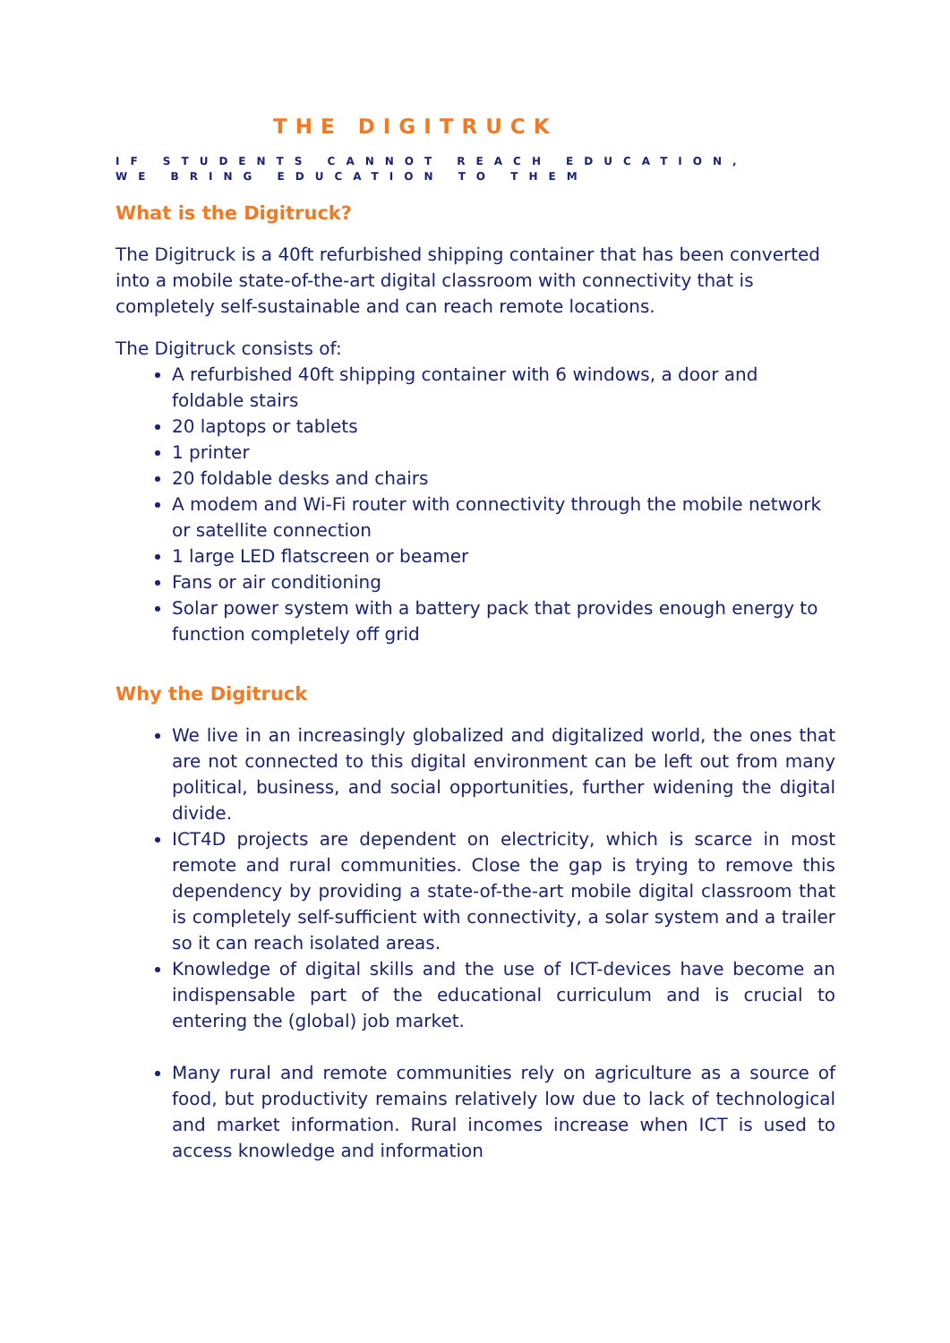THE DIGITRUCK
IF STUDENTS CANNOT REACH EDUCATION,
WE BRING EDUCATION TO THEM
What is the Digitruck?
The Digitruck is a 40ft refurbished shipping container that has been converted into a mobile state-of-the-art digital classroom with connectivity that is completely self-sustainable and can reach remote locations.
The Digitruck consists of:
A refurbished 40ft shipping container with 6 windows, a door and foldable stairs
20 laptops or tablets
1 printer
20 foldable desks and chairs
A modem and Wi-Fi router with connectivity through the mobile network or satellite connection
1 large LED flatscreen or beamer
Fans or air conditioning
Solar power system with a battery pack that provides enough energy to function completely off grid
Why the Digitruck
We live in an increasingly globalized and digitalized world, the ones that are not connected to this digital environment can be left out from many political, business, and social opportunities, further widening the digital divide.
ICT4D projects are dependent on electricity, which is scarce in most remote and rural communities. Close the gap is trying to remove this dependency by providing a state-of-the-art mobile digital classroom that is completely self-sufficient with connectivity, a solar system and a trailer so it can reach isolated areas.
Knowledge of digital skills and the use of ICT-devices have become an indispensable part of the educational curriculum and is crucial to entering the (global) job market.
Many rural and remote communities rely on agriculture as a source of food, but productivity remains relatively low due to lack of technological and market information. Rural incomes increase when ICT is used to access knowledge and information